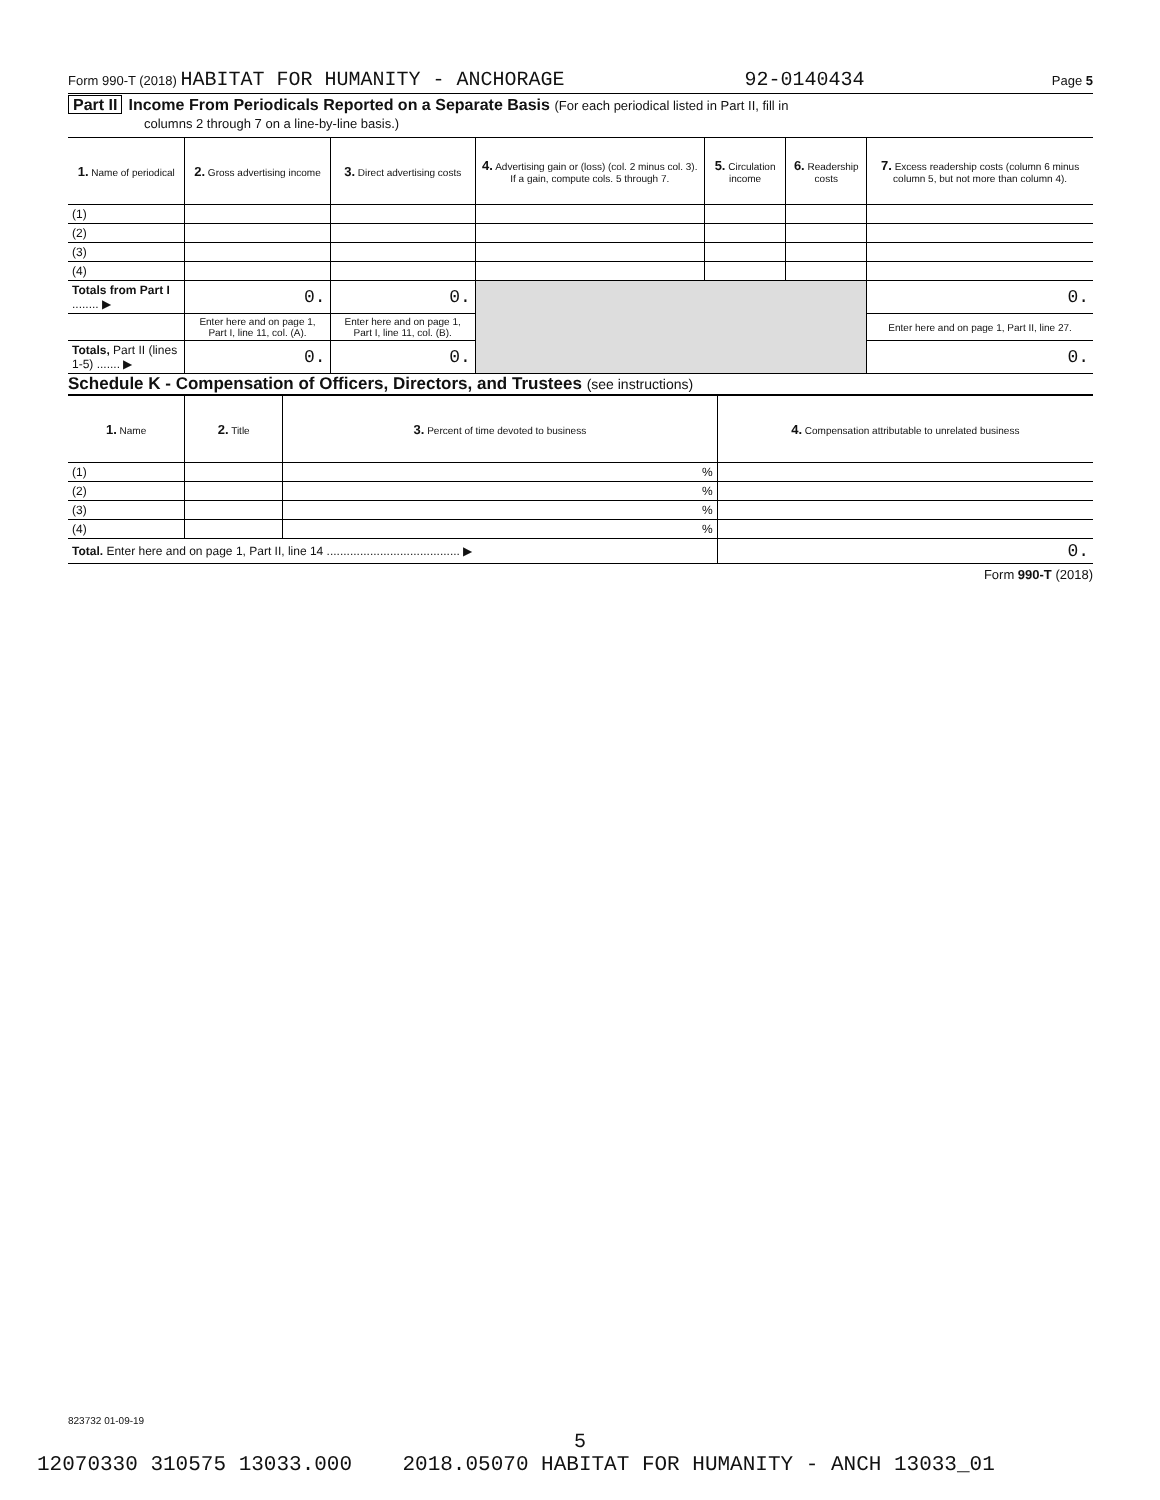Form 990-T (2018) HABITAT FOR HUMANITY - ANCHORAGE 92-0140434 Page 5
Part II Income From Periodicals Reported on a Separate Basis (For each periodical listed in Part II, fill in
columns 2 through 7 on a line-by-line basis.)
| 1. Name of periodical | 2. Gross advertising income | 3. Direct advertising costs | 4. Advertising gain or (loss) (col. 2 minus col. 3). If a gain, compute cols. 5 through 7. | 5. Circulation income | 6. Readership costs | 7. Excess readership costs (column 6 minus column 5, but not more than column 4). |
| --- | --- | --- | --- | --- | --- | --- |
| (1) | | | | | | |
| (2) | | | | | | |
| (3) | | | | | | |
| (4) | | | | | | |
| Totals from Part I ........ ▶ | 0. | 0. | | | | 0. |
| | Enter here and on page 1, Part I, line 11, col. (A). | Enter here and on page 1, Part I, line 11, col. (B). | | | | Enter here and on page 1, Part II, line 27. |
| Totals, Part II (lines 1-5) ....... ▶ | 0. | 0. | | | | 0. |
Schedule K - Compensation of Officers, Directors, and Trustees (see instructions)
| 1. Name | 2. Title | 3. Percent of time devoted to business | 4. Compensation attributable to unrelated business |
| --- | --- | --- | --- |
| (1) | | % | |
| (2) | | % | |
| (3) | | % | |
| (4) | | % | |
| Total. Enter here and on page 1, Part II, line 14 ........................................ ▶ | | | 0. |
Form 990-T (2018)
823732 01-09-19
5
12070330 310575 13033.000 2018.05070 HABITAT FOR HUMANITY - ANCH 13033_01